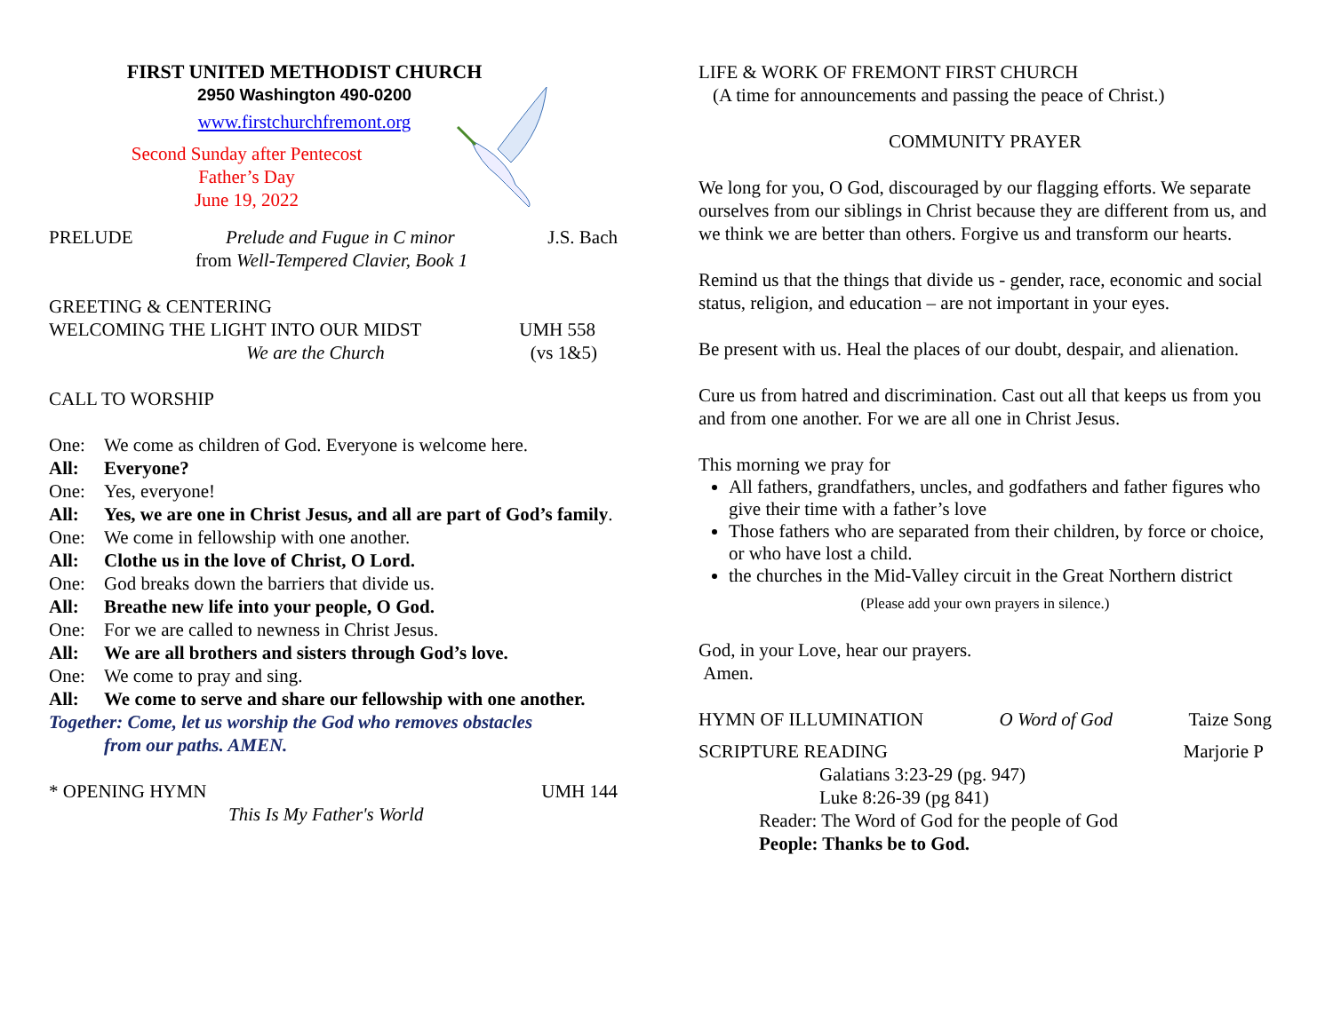FIRST UNITED METHODIST CHURCH
2950 Washington 490-0200
www.firstchurchfremont.org
Second Sunday after Pentecost
Father’s Day
June 19, 2022
PRELUDE Prelude and Fugue in C minor J.S. Bach
from Well-Tempered Clavier, Book 1
GREETING & CENTERING
WELCOMING THE LIGHT INTO OUR MIDST UMH 558
We are the Church (vs 1&5)
CALL TO WORSHIP
One: We come as children of God. Everyone is welcome here.
All: Everyone?
One: Yes, everyone!
All: Yes, we are one in Christ Jesus, and all are part of God’s family.
One: We come in fellowship with one another.
All: Clothe us in the love of Christ, O Lord.
One: God breaks down the barriers that divide us.
All: Breathe new life into your people, O God.
One: For we are called to newness in Christ Jesus.
All: We are all brothers and sisters through God’s love.
One: We come to pray and sing.
All: We come to serve and share our fellowship with one another.
Together: Come, let us worship the God who removes obstacles
from our paths. AMEN.
* OPENING HYMN UMH 144
This Is My Father's World
LIFE & WORK OF FREMONT FIRST CHURCH
(A time for announcements and passing the peace of Christ.)
COMMUNITY PRAYER
We long for you, O God, discouraged by our flagging efforts. We separate ourselves from our siblings in Christ because they are different from us, and we think we are better than others. Forgive us and transform our hearts.
Remind us that the things that divide us - gender, race, economic and social status, religion, and education – are not important in your eyes.
Be present with us. Heal the places of our doubt, despair, and alienation.
Cure us from hatred and discrimination. Cast out all that keeps us from you and from one another. For we are all one in Christ Jesus.
This morning we pray for
All fathers, grandfathers, uncles, and godfathers and father figures who give their time with a father’s love
Those fathers who are separated from their children, by force or choice, or who have lost a child.
the churches in the Mid-Valley circuit in the Great Northern district
(Please add your own prayers in silence.)
God, in your Love, hear our prayers.
Amen.
HYMN OF ILLUMINATION O Word of God Taize Song
SCRIPTURE READING Marjorie P
Galatians 3:23-29 (pg. 947)
Luke 8:26-39 (pg 841)
Reader: The Word of God for the people of God
People: Thanks be to God.